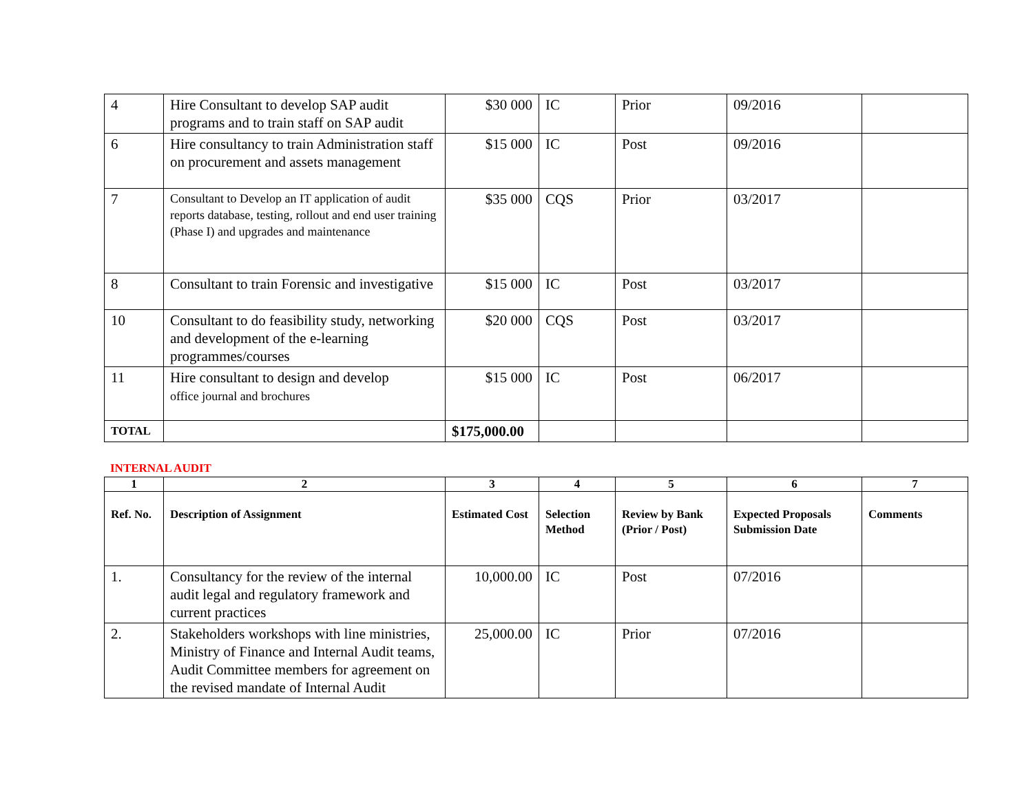| 4 | Hire Consultant to develop SAP audit programs and to train staff on SAP audit | $30 000 | IC | Prior | 09/2016 | |
| 6 | Hire consultancy to train Administration staff on procurement and assets management | $15 000 | IC | Post | 09/2016 | |
| 7 | Consultant to Develop an IT application of audit reports database, testing, rollout and end user training (Phase I) and upgrades and maintenance | $35 000 | CQS | Prior | 03/2017 | |
| 8 | Consultant to train Forensic and investigative | $15 000 | IC | Post | 03/2017 | |
| 10 | Consultant to do feasibility study, networking and development of the e-learning programmes/courses | $20 000 | CQS | Post | 03/2017 | |
| 11 | Hire consultant to design and develop office journal and brochures | $15 000 | IC | Post | 06/2017 | |
| TOTAL | | $175,000.00 | | | | |
INTERNAL AUDIT
| 1 | 2 | 3 | 4 | 5 | 6 | 7 |
| Ref. No. | Description of Assignment | Estimated Cost | Selection Method | Review by Bank (Prior / Post) | Expected Proposals Submission Date | Comments |
| 1. | Consultancy for the review of the internal audit legal and regulatory framework and current practices | 10,000.00 | IC | Post | 07/2016 | |
| 2. | Stakeholders workshops with line ministries, Ministry of Finance and Internal Audit teams, Audit Committee members for agreement on the revised mandate of Internal Audit | 25,000.00 | IC | Prior | 07/2016 | |